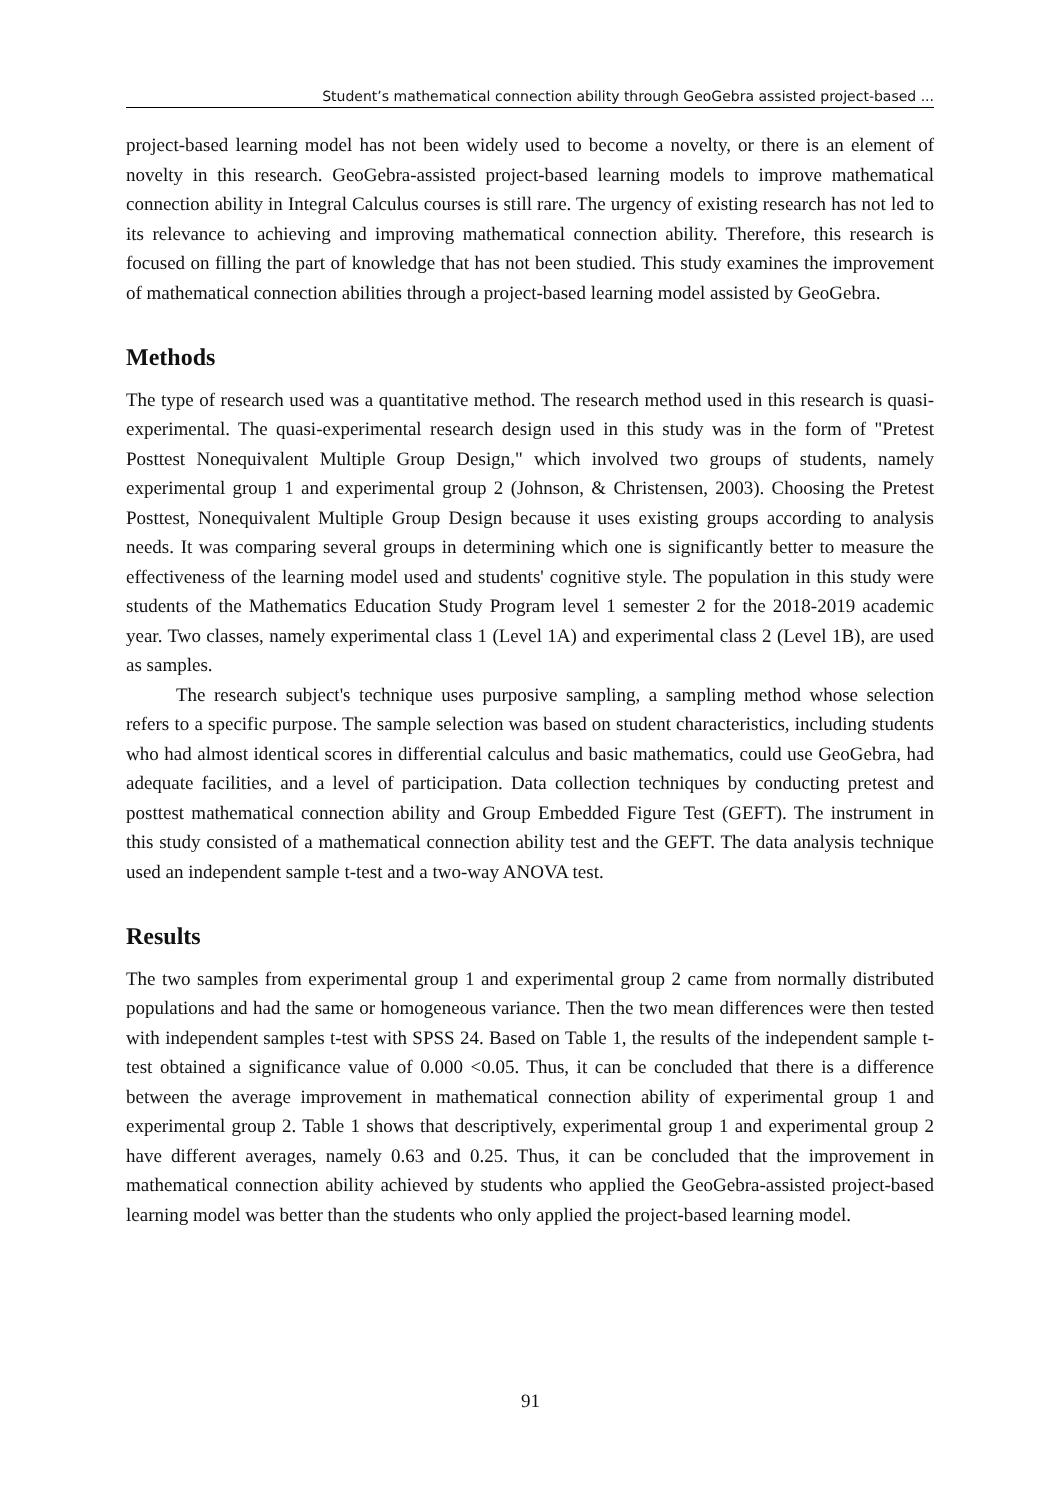Student’s mathematical connection ability through GeoGebra assisted project-based ...
project-based learning model has not been widely used to become a novelty, or there is an element of novelty in this research. GeoGebra-assisted project-based learning models to improve mathematical connection ability in Integral Calculus courses is still rare. The urgency of existing research has not led to its relevance to achieving and improving mathematical connection ability. Therefore, this research is focused on filling the part of knowledge that has not been studied. This study examines the improvement of mathematical connection abilities through a project-based learning model assisted by GeoGebra.
Methods
The type of research used was a quantitative method. The research method used in this research is quasi-experimental. The quasi-experimental research design used in this study was in the form of "Pretest Posttest Nonequivalent Multiple Group Design," which involved two groups of students, namely experimental group 1 and experimental group 2 (Johnson, & Christensen, 2003). Choosing the Pretest Posttest, Nonequivalent Multiple Group Design because it uses existing groups according to analysis needs. It was comparing several groups in determining which one is significantly better to measure the effectiveness of the learning model used and students' cognitive style. The population in this study were students of the Mathematics Education Study Program level 1 semester 2 for the 2018-2019 academic year. Two classes, namely experimental class 1 (Level 1A) and experimental class 2 (Level 1B), are used as samples.
The research subject's technique uses purposive sampling, a sampling method whose selection refers to a specific purpose. The sample selection was based on student characteristics, including students who had almost identical scores in differential calculus and basic mathematics, could use GeoGebra, had adequate facilities, and a level of participation. Data collection techniques by conducting pretest and posttest mathematical connection ability and Group Embedded Figure Test (GEFT). The instrument in this study consisted of a mathematical connection ability test and the GEFT. The data analysis technique used an independent sample t-test and a two-way ANOVA test.
Results
The two samples from experimental group 1 and experimental group 2 came from normally distributed populations and had the same or homogeneous variance. Then the two mean differences were then tested with independent samples t-test with SPSS 24. Based on Table 1, the results of the independent sample t-test obtained a significance value of 0.000 <0.05. Thus, it can be concluded that there is a difference between the average improvement in mathematical connection ability of experimental group 1 and experimental group 2. Table 1 shows that descriptively, experimental group 1 and experimental group 2 have different averages, namely 0.63 and 0.25. Thus, it can be concluded that the improvement in mathematical connection ability achieved by students who applied the GeoGebra-assisted project-based learning model was better than the students who only applied the project-based learning model.
91